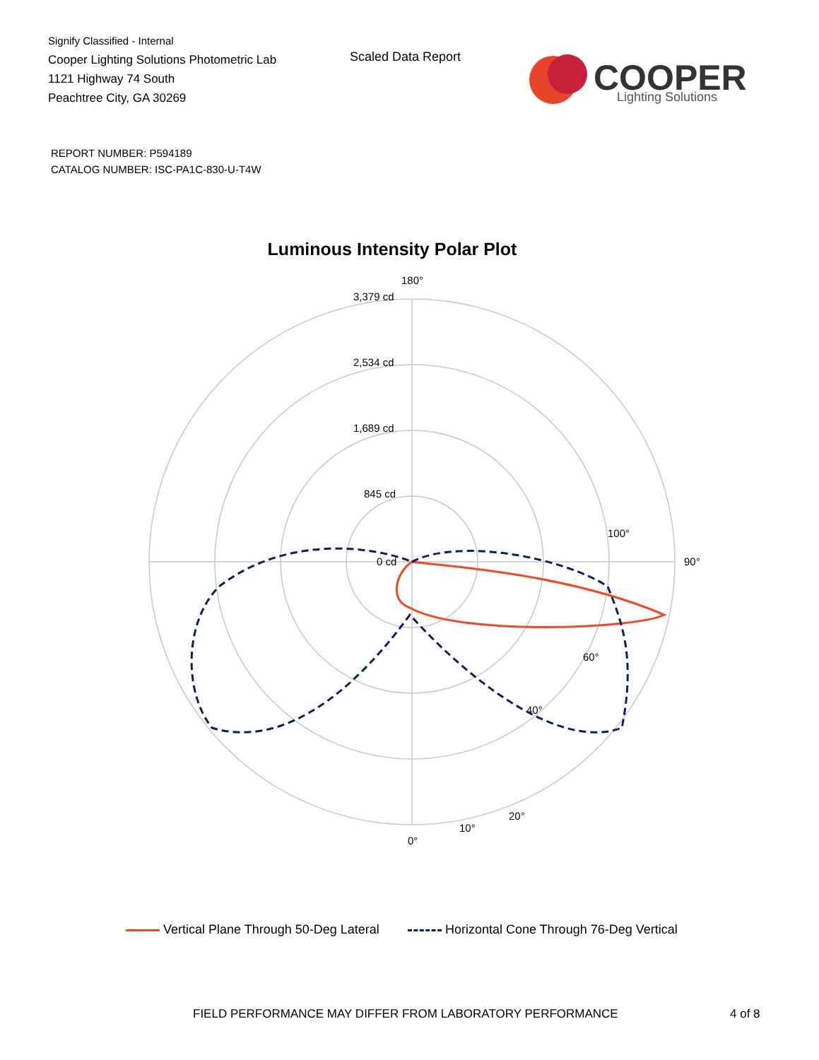Signify Classified - Internal
Cooper Lighting Solutions Photometric Lab
1121 Highway 74 South
Peachtree City, GA 30269
Scaled Data Report
COOPER
Lighting Solutions
REPORT NUMBER: P594189
CATALOG NUMBER: ISC-PA1C-830-U-T4W
Luminous Intensity Polar Plot
180°
3,379 cd
2,534 cd
1,689 cd
845 cd
0 cd
90°
0°
10°
20°
100°
60°
40°
Vertical Plane Through 50-Deg Lateral Horizontal Cone Through 76-Deg Vertical
FIELD PERFORMANCE MAY DIFFER FROM LABORATORY PERFORMANCE
4 of 8